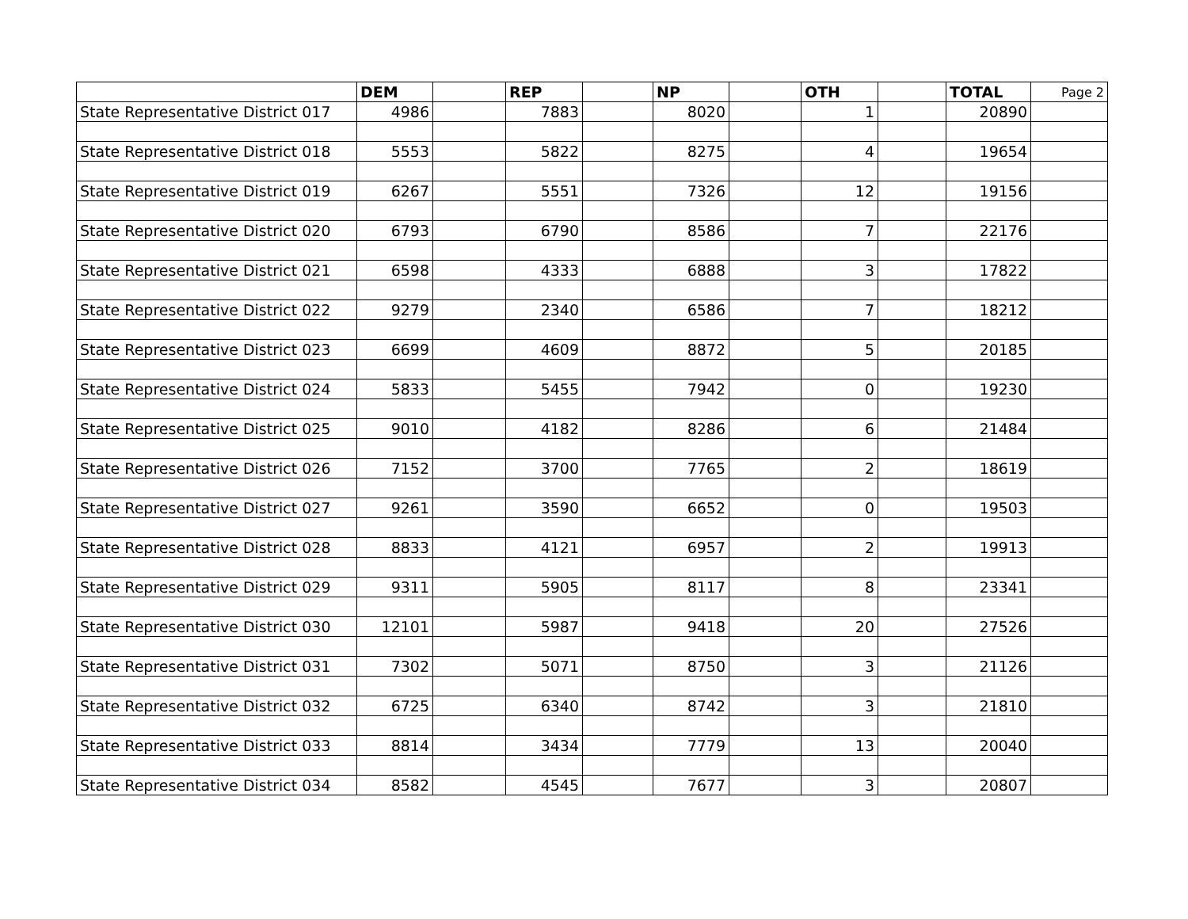| | DEM | | REP | | NP | | OTH | | TOTAL | Page 2 |
| --- | --- | --- | --- | --- | --- | --- | --- | --- | --- | --- |
| State Representative District 017 | 4986 | | 7883 | | 8020 | | 1 | | 20890 | |
| State Representative District 018 | 5553 | | 5822 | | 8275 | | 4 | | 19654 | |
| State Representative District 019 | 6267 | | 5551 | | 7326 | | 12 | | 19156 | |
| State Representative District 020 | 6793 | | 6790 | | 8586 | | 7 | | 22176 | |
| State Representative District 021 | 6598 | | 4333 | | 6888 | | 3 | | 17822 | |
| State Representative District 022 | 9279 | | 2340 | | 6586 | | 7 | | 18212 | |
| State Representative District 023 | 6699 | | 4609 | | 8872 | | 5 | | 20185 | |
| State Representative District 024 | 5833 | | 5455 | | 7942 | | 0 | | 19230 | |
| State Representative District 025 | 9010 | | 4182 | | 8286 | | 6 | | 21484 | |
| State Representative District 026 | 7152 | | 3700 | | 7765 | | 2 | | 18619 | |
| State Representative District 027 | 9261 | | 3590 | | 6652 | | 0 | | 19503 | |
| State Representative District 028 | 8833 | | 4121 | | 6957 | | 2 | | 19913 | |
| State Representative District 029 | 9311 | | 5905 | | 8117 | | 8 | | 23341 | |
| State Representative District 030 | 12101 | | 5987 | | 9418 | | 20 | | 27526 | |
| State Representative District 031 | 7302 | | 5071 | | 8750 | | 3 | | 21126 | |
| State Representative District 032 | 6725 | | 6340 | | 8742 | | 3 | | 21810 | |
| State Representative District 033 | 8814 | | 3434 | | 7779 | | 13 | | 20040 | |
| State Representative District 034 | 8582 | | 4545 | | 7677 | | 3 | | 20807 | |